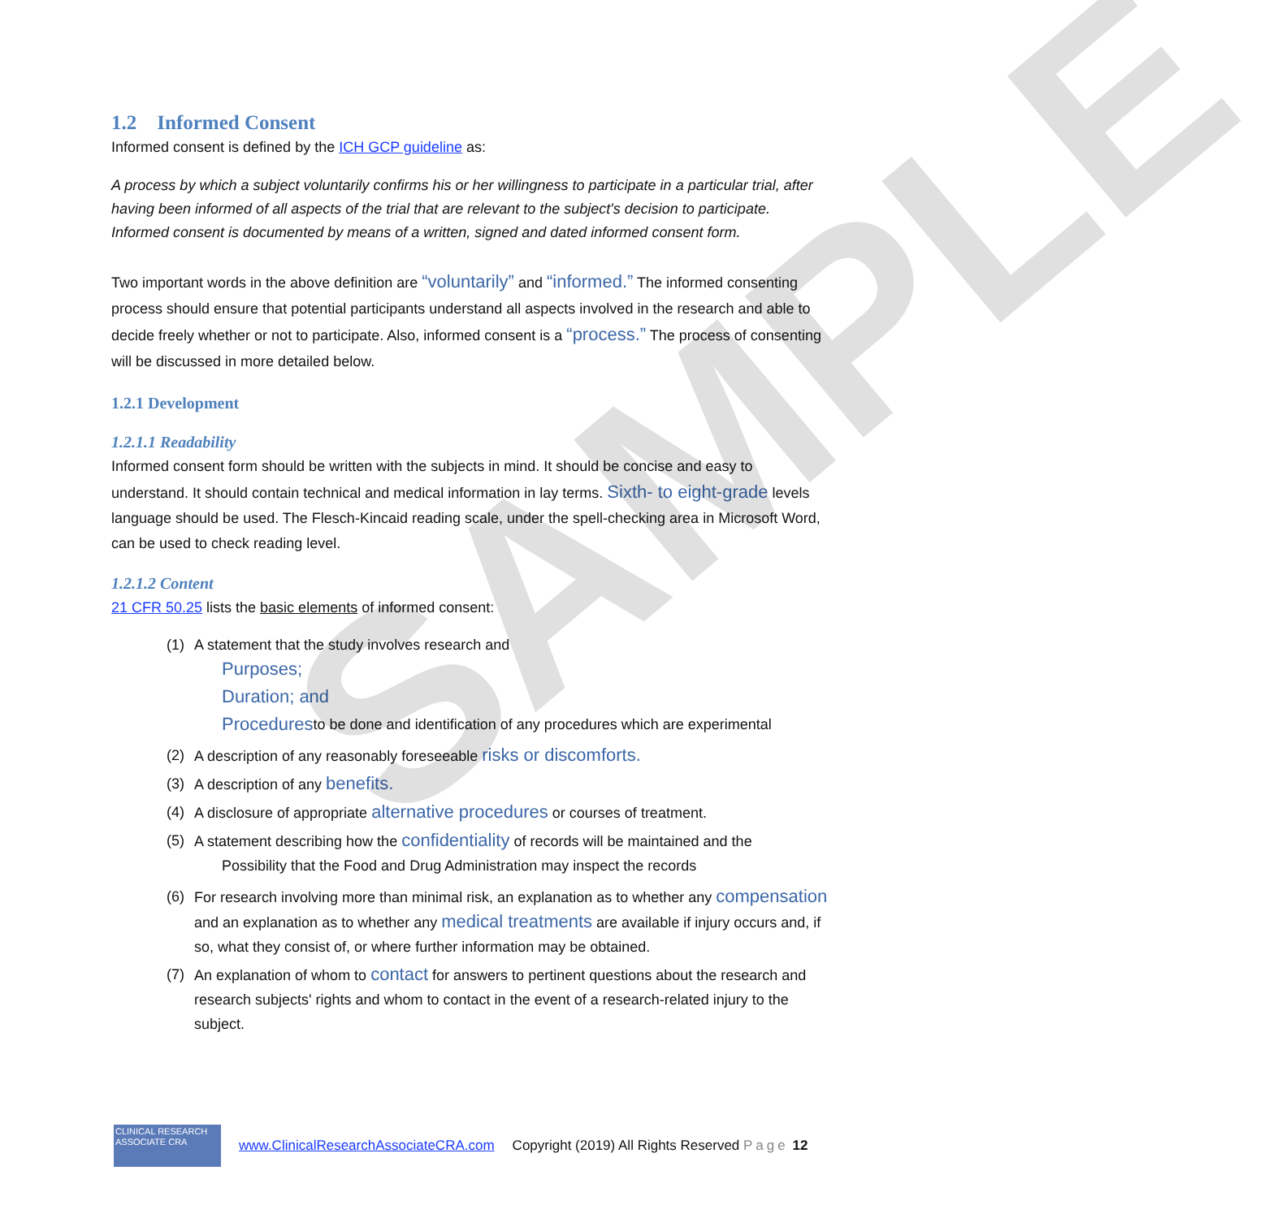SAMPLE
1.2 Informed Consent
Informed consent is defined by the ICH GCP guideline as:
A process by which a subject voluntarily confirms his or her willingness to participate in a particular trial, after having been informed of all aspects of the trial that are relevant to the subject's decision to participate. Informed consent is documented by means of a written, signed and dated informed consent form.
Two important words in the above definition are “voluntarily” and “informed.” The informed consenting process should ensure that potential participants understand all aspects involved in the research and able to decide freely whether or not to participate. Also, informed consent is a “process.” The process of consenting will be discussed in more detailed below.
1.2.1 Development
1.2.1.1 Readability
Informed consent form should be written with the subjects in mind. It should be concise and easy to understand. It should contain technical and medical information in lay terms. Sixth- to eight-grade levels language should be used. The Flesch-Kincaid reading scale, under the spell-checking area in Microsoft Word, can be used to check reading level.
1.2.1.2 Content
21 CFR 50.25 lists the basic elements of informed consent:
(1) A statement that the study involves research and
Purposes;
Duration; and
Procedures to be done and identification of any procedures which are experimental
(2) A description of any reasonably foreseeable risks or discomforts.
(3) A description of any benefits.
(4) A disclosure of appropriate alternative procedures or courses of treatment.
(5) A statement describing how the confidentiality of records will be maintained and the
Possibility that the Food and Drug Administration may inspect the records
(6) For research involving more than minimal risk, an explanation as to whether any compensation and an explanation as to whether any medical treatments are available if injury occurs and, if so, what they consist of, or where further information may be obtained.
(7) An explanation of whom to contact for answers to pertinent questions about the research and research subjects' rights and whom to contact in the event of a research-related injury to the subject.
CLINICAL RESEARCH ASSOCIATE CRA
www.ClinicalResearchAssociateCRA.com Copyright (2019) All Rights Reserved Page 12